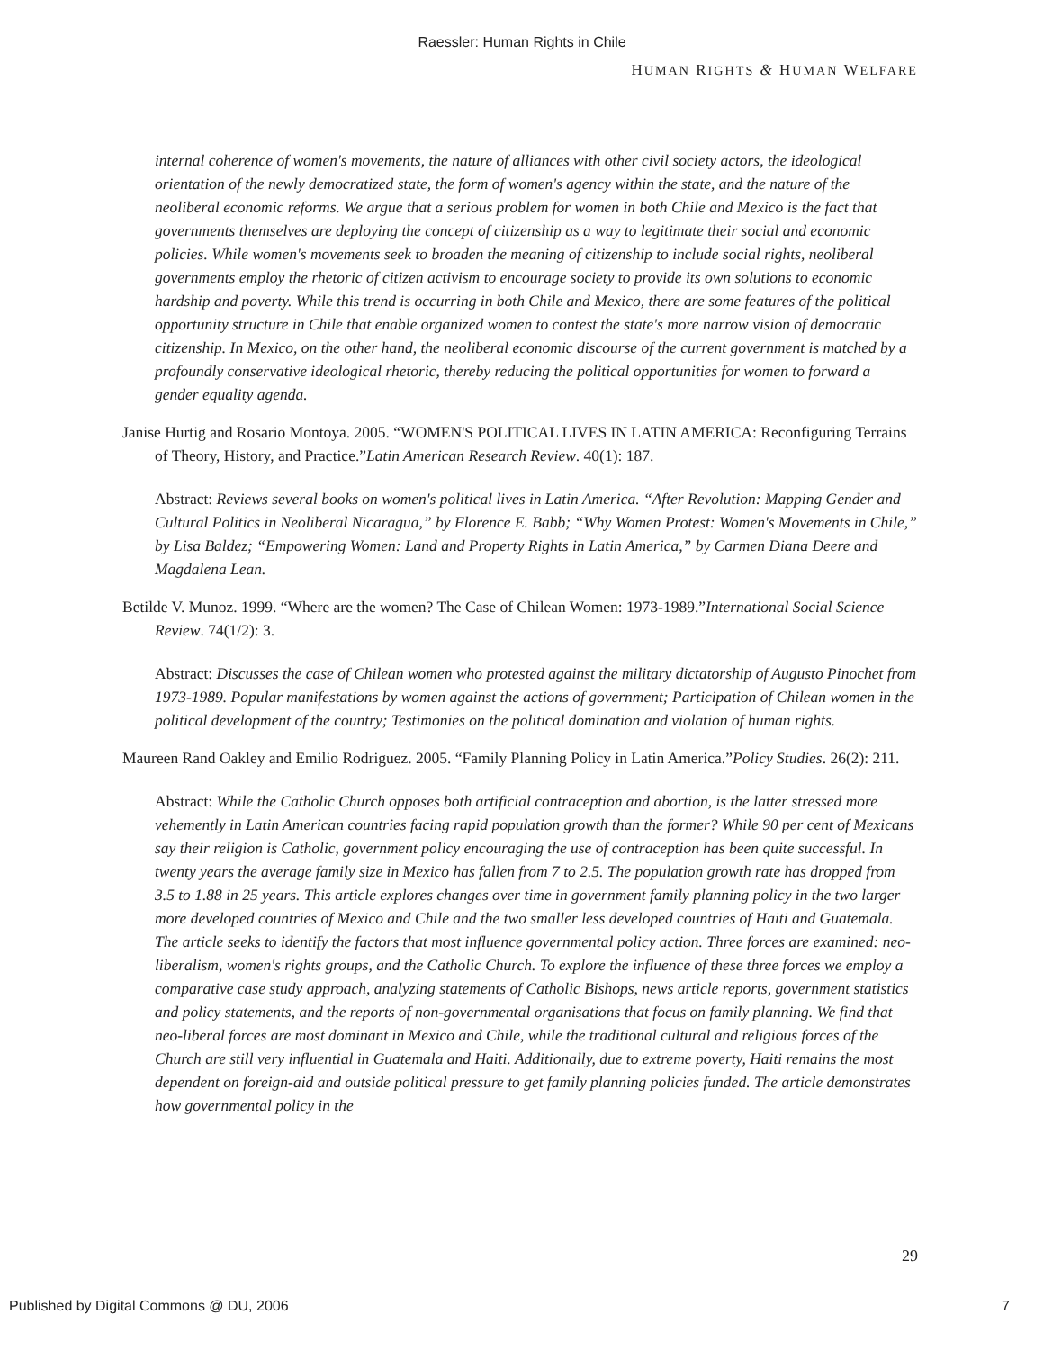Raessler: Human Rights in Chile
HUMAN RIGHTS & HUMAN WELFARE
internal coherence of women's movements, the nature of alliances with other civil society actors, the ideological orientation of the newly democratized state, the form of women's agency within the state, and the nature of the neoliberal economic reforms. We argue that a serious problem for women in both Chile and Mexico is the fact that governments themselves are deploying the concept of citizenship as a way to legitimate their social and economic policies. While women's movements seek to broaden the meaning of citizenship to include social rights, neoliberal governments employ the rhetoric of citizen activism to encourage society to provide its own solutions to economic hardship and poverty. While this trend is occurring in both Chile and Mexico, there are some features of the political opportunity structure in Chile that enable organized women to contest the state's more narrow vision of democratic citizenship. In Mexico, on the other hand, the neoliberal economic discourse of the current government is matched by a profoundly conservative ideological rhetoric, thereby reducing the political opportunities for women to forward a gender equality agenda.
Janise Hurtig and Rosario Montoya. 2005. “WOMEN'S POLITICAL LIVES IN LATIN AMERICA: Reconfiguring Terrains of Theory, History, and Practice.”Latin American Research Review. 40(1): 187.
Abstract: Reviews several books on women's political lives in Latin America. “After Revolution: Mapping Gender and Cultural Politics in Neoliberal Nicaragua,” by Florence E. Babb; “Why Women Protest: Women's Movements in Chile,” by Lisa Baldez; “Empowering Women: Land and Property Rights in Latin America,” by Carmen Diana Deere and Magdalena Lean.
Betilde V. Munoz. 1999. “Where are the women? The Case of Chilean Women: 1973-1989.”International Social Science Review. 74(1/2): 3.
Abstract: Discusses the case of Chilean women who protested against the military dictatorship of Augusto Pinochet from 1973-1989. Popular manifestations by women against the actions of government; Participation of Chilean women in the political development of the country; Testimonies on the political domination and violation of human rights.
Maureen Rand Oakley and Emilio Rodriguez. 2005. “Family Planning Policy in Latin America.”Policy Studies. 26(2): 211.
Abstract: While the Catholic Church opposes both artificial contraception and abortion, is the latter stressed more vehemently in Latin American countries facing rapid population growth than the former? While 90 per cent of Mexicans say their religion is Catholic, government policy encouraging the use of contraception has been quite successful. In twenty years the average family size in Mexico has fallen from 7 to 2.5. The population growth rate has dropped from 3.5 to 1.88 in 25 years. This article explores changes over time in government family planning policy in the two larger more developed countries of Mexico and Chile and the two smaller less developed countries of Haiti and Guatemala. The article seeks to identify the factors that most influence governmental policy action. Three forces are examined: neo-liberalism, women's rights groups, and the Catholic Church. To explore the influence of these three forces we employ a comparative case study approach, analyzing statements of Catholic Bishops, news article reports, government statistics and policy statements, and the reports of non-governmental organisations that focus on family planning. We find that neo-liberal forces are most dominant in Mexico and Chile, while the traditional cultural and religious forces of the Church are still very influential in Guatemala and Haiti. Additionally, due to extreme poverty, Haiti remains the most dependent on foreign-aid and outside political pressure to get family planning policies funded. The article demonstrates how governmental policy in the
29
Published by Digital Commons @ DU, 2006 7